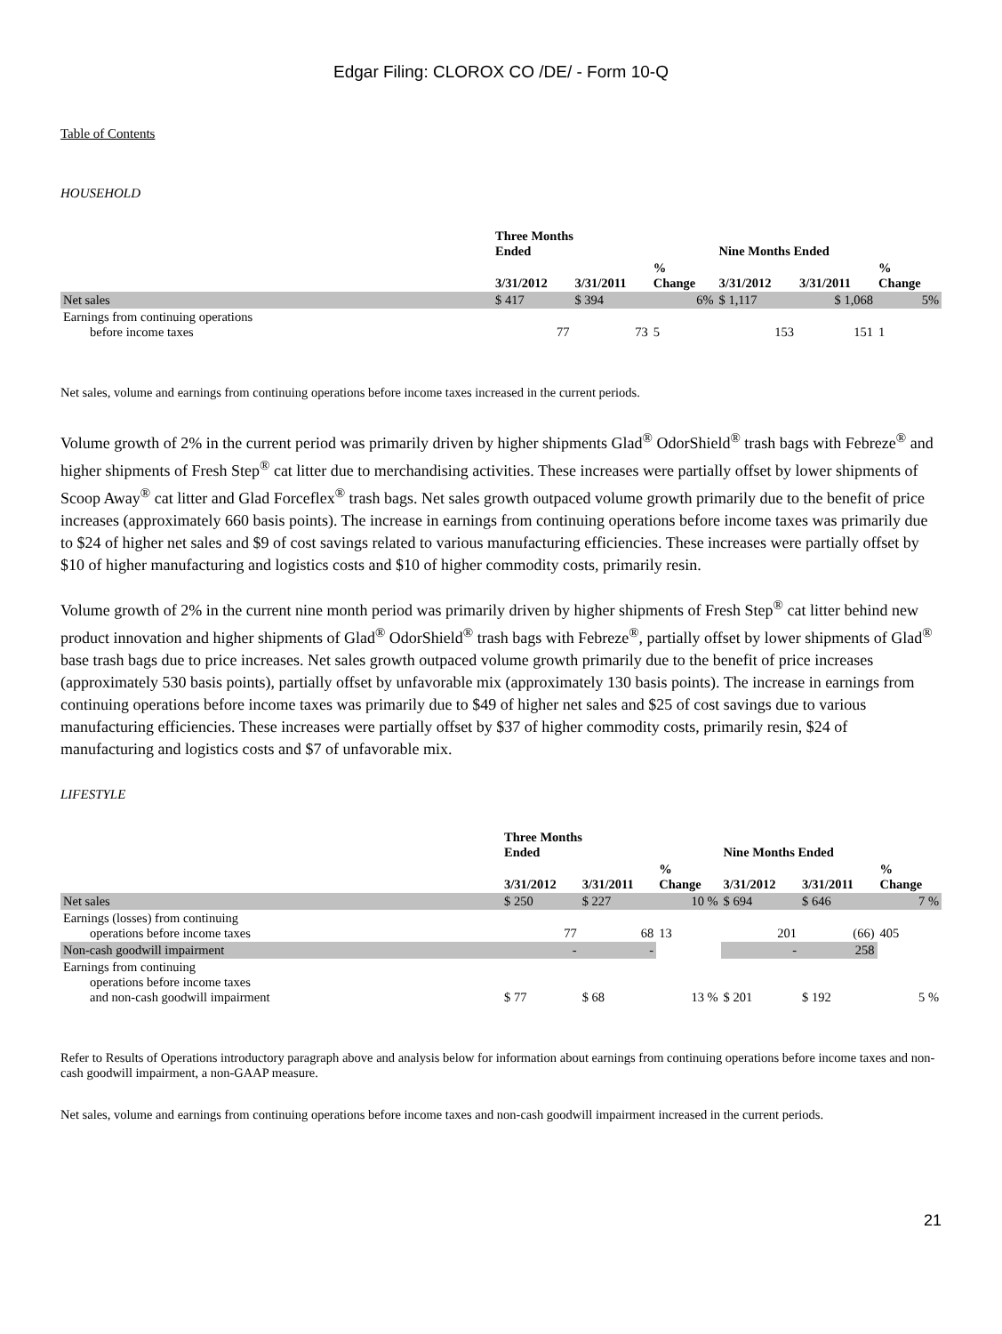Edgar Filing: CLOROX CO /DE/ - Form 10-Q
Table of Contents
HOUSEHOLD
| | Three Months Ended | | | Nine Months Ended | | |
| --- | --- | --- | --- | --- | --- | --- |
| | 3/31/2012 | 3/31/2011 | % Change | 3/31/2012 | 3/31/2011 | % Change |
| Net sales | $ 417 | $ 394 | 6% | $ 1,117 | $ 1,068 | 5% |
| Earnings from continuing operations before income taxes | 77 | 73 | 5 | 153 | 151 | 1 |
Net sales, volume and earnings from continuing operations before income taxes increased in the current periods.
Volume growth of 2% in the current period was primarily driven by higher shipments Glad<sup>®</sup> OdorShield<sup>®</sup> trash bags with Febreze<sup>®</sup> and higher shipments of Fresh Step<sup>®</sup> cat litter due to merchandising activities. These increases were partially offset by lower shipments of Scoop Away<sup>®</sup> cat litter and Glad Forceflex<sup>®</sup> trash bags. Net sales growth outpaced volume growth primarily due to the benefit of price increases (approximately 660 basis points). The increase in earnings from continuing operations before income taxes was primarily due to $24 of higher net sales and $9 of cost savings related to various manufacturing efficiencies. These increases were partially offset by $10 of higher manufacturing and logistics costs and $10 of higher commodity costs, primarily resin.
Volume growth of 2% in the current nine month period was primarily driven by higher shipments of Fresh Step<sup>®</sup> cat litter behind new product innovation and higher shipments of Glad<sup>®</sup> OdorShield<sup>®</sup> trash bags with Febreze<sup>®</sup>, partially offset by lower shipments of Glad<sup>®</sup> base trash bags due to price increases. Net sales growth outpaced volume growth primarily due to the benefit of price increases (approximately 530 basis points), partially offset by unfavorable mix (approximately 130 basis points). The increase in earnings from continuing operations before income taxes was primarily due to $49 of higher net sales and $25 of cost savings due to various manufacturing efficiencies. These increases were partially offset by $37 of higher commodity costs, primarily resin, $24 of manufacturing and logistics costs and $7 of unfavorable mix.
LIFESTYLE
| | Three Months Ended | | | Nine Months Ended | | |
| --- | --- | --- | --- | --- | --- | --- |
| | 3/31/2012 | 3/31/2011 | % Change | 3/31/2012 | 3/31/2011 | % Change |
| Net sales | $ 250 | $ 227 | 10 % | $ 694 | $ 646 | 7 % |
| Earnings (losses) from continuing operations before income taxes | 77 | 68 | 13 | 201 | (66) | 405 |
| Non-cash goodwill impairment | - | - | | - | 258 | |
| Earnings from continuing operations before income taxes and non-cash goodwill impairment | $ 77 | $ 68 | 13 % | $ 201 | $ 192 | 5 % |
Refer to Results of Operations introductory paragraph above and analysis below for information about earnings from continuing operations before income taxes and non-cash goodwill impairment, a non-GAAP measure.
Net sales, volume and earnings from continuing operations before income taxes and non-cash goodwill impairment increased in the current periods.
21